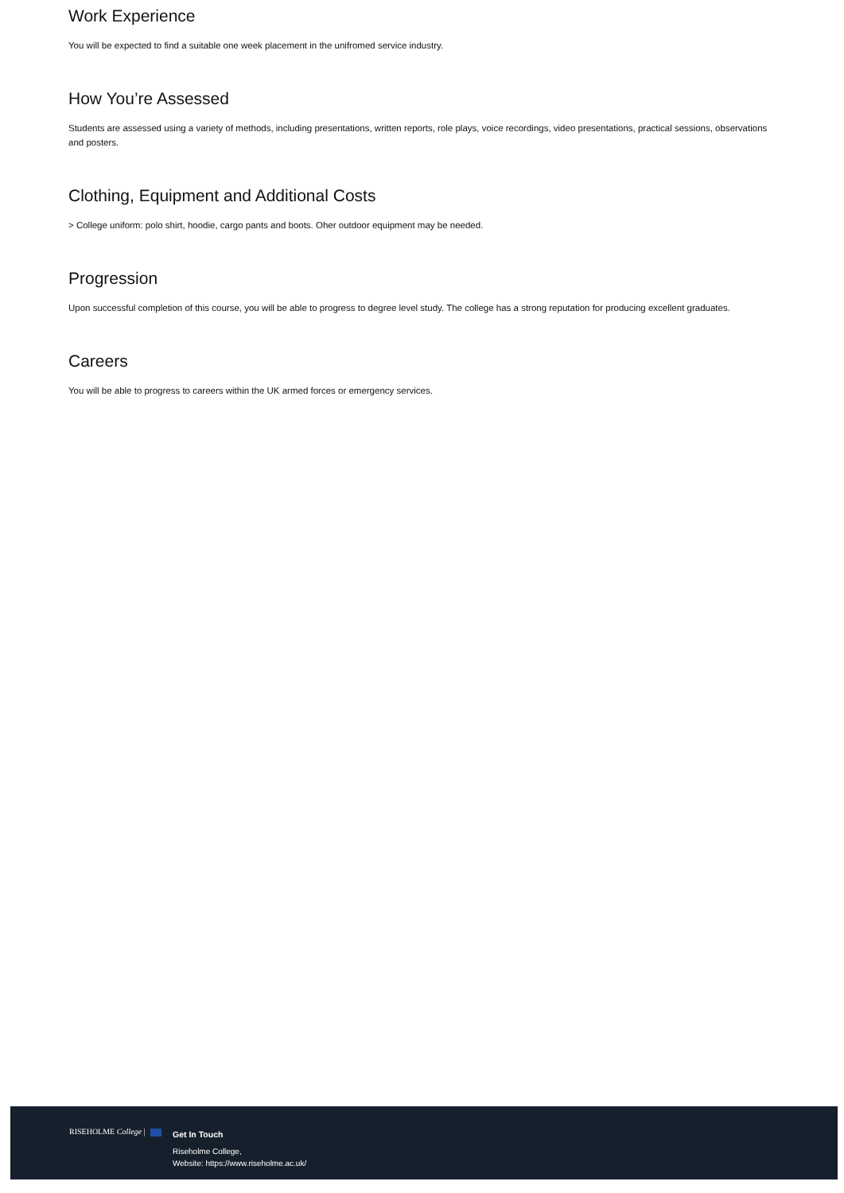Work Experience
You will be expected to find a suitable one week placement in the unifromed service industry.
How You’re Assessed
Students are assessed using a variety of methods, including presentations, written reports, role plays, voice recordings, video presentations, practical sessions, observations and posters.
Clothing, Equipment and Additional Costs
> College uniform: polo shirt, hoodie, cargo pants and boots. Oher outdoor equipment may be needed.
Progression
Upon successful completion of this course, you will be able to progress to degree level study. The college has a strong reputation for producing excellent graduates.
Careers
You will be able to progress to careers within the UK armed forces or emergency services.
RISEHOLME College |
Get In Touch
Riseholme College,
Website: https://www.riseholme.ac.uk/